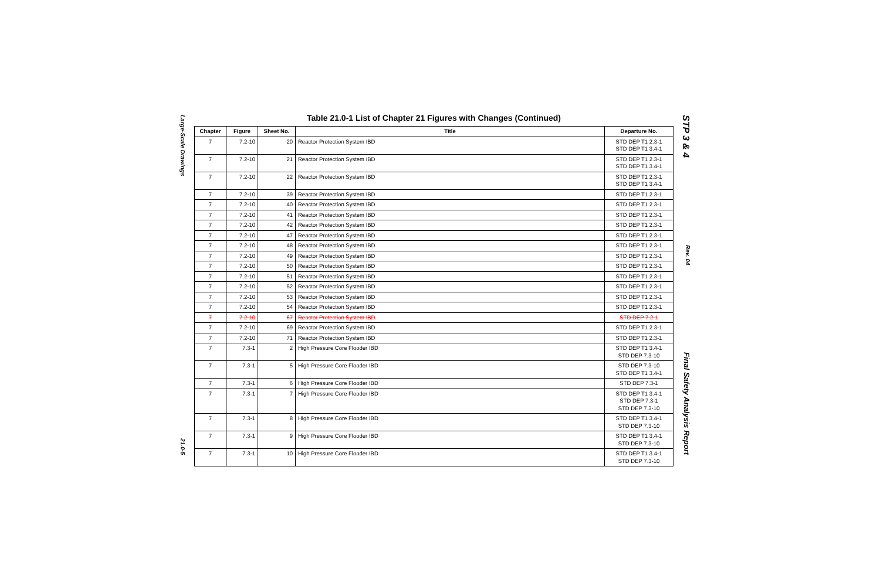Large-Scale Drawings 21.0-5
Table 21.0-1 List of Chapter 21 Figures with Changes (Continued)
| Chapter | Figure | Sheet No. | Title | Departure No. |
| --- | --- | --- | --- | --- |
| 7 | 7.2-10 | 20 | Reactor Protection System IBD | STD DEP T1 2.3-1 STD DEP T1 3.4-1 |
| 7 | 7.2-10 | 21 | Reactor Protection System IBD | STD DEP T1 2.3-1 STD DEP T1 3.4-1 |
| 7 | 7.2-10 | 22 | Reactor Protection System IBD | STD DEP T1 2.3-1 STD DEP T1 3.4-1 |
| 7 | 7.2-10 | 39 | Reactor Protection System IBD | STD DEP T1 2.3-1 |
| 7 | 7.2-10 | 40 | Reactor Protection System IBD | STD DEP T1 2.3-1 |
| 7 | 7.2-10 | 41 | Reactor Protection System IBD | STD DEP T1 2.3-1 |
| 7 | 7.2-10 | 42 | Reactor Protection System IBD | STD DEP T1 2.3-1 |
| 7 | 7.2-10 | 47 | Reactor Protection System IBD | STD DEP T1 2.3-1 |
| 7 | 7.2-10 | 48 | Reactor Protection System IBD | STD DEP T1 2.3-1 |
| 7 | 7.2-10 | 49 | Reactor Protection System IBD | STD DEP T1 2.3-1 |
| 7 | 7.2-10 | 50 | Reactor Protection System IBD | STD DEP T1 2.3-1 |
| 7 | 7.2-10 | 51 | Reactor Protection System IBD | STD DEP T1 2.3-1 |
| 7 | 7.2-10 | 52 | Reactor Protection System IBD | STD DEP T1 2.3-1 |
| 7 | 7.2-10 | 53 | Reactor Protection System IBD | STD DEP T1 2.3-1 |
| 7 | 7.2-10 | 54 | Reactor Protection System IBD | STD DEP T1 2.3-1 |
| 7 | 7.2-10 | 67 | Reactor Protection System IBD | STD DEP 7.2-1 |
| 7 | 7.2-10 | 69 | Reactor Protection System IBD | STD DEP T1 2.3-1 |
| 7 | 7.2-10 | 71 | Reactor Protection System IBD | STD DEP T1 2.3-1 |
| 7 | 7.3-1 | 2 | High Pressure Core Flooder IBD | STD DEP T1 3.4-1 STD DEP 7.3-10 |
| 7 | 7.3-1 | 5 | High Pressure Core Flooder IBD | STD DEP 7.3-10 STD DEP T1 3.4-1 |
| 7 | 7.3-1 | 6 | High Pressure Core Flooder IBD | STD DEP 7.3-1 |
| 7 | 7.3-1 | 7 | High Pressure Core Flooder IBD | STD DEP T1 3.4-1 STD DEP 7.3-1 STD DEP 7.3-10 |
| 7 | 7.3-1 | 8 | High Pressure Core Flooder IBD | STD DEP T1 3.4-1 STD DEP 7.3-10 |
| 7 | 7.3-1 | 9 | High Pressure Core Flooder IBD | STD DEP T1 3.4-1 STD DEP 7.3-10 |
| 7 | 7.3-1 | 10 | High Pressure Core Flooder IBD | STD DEP T1 3.4-1 STD DEP 7.3-10 |
STP 3 & 4 Rev. 04 Final Safety Analysis Report